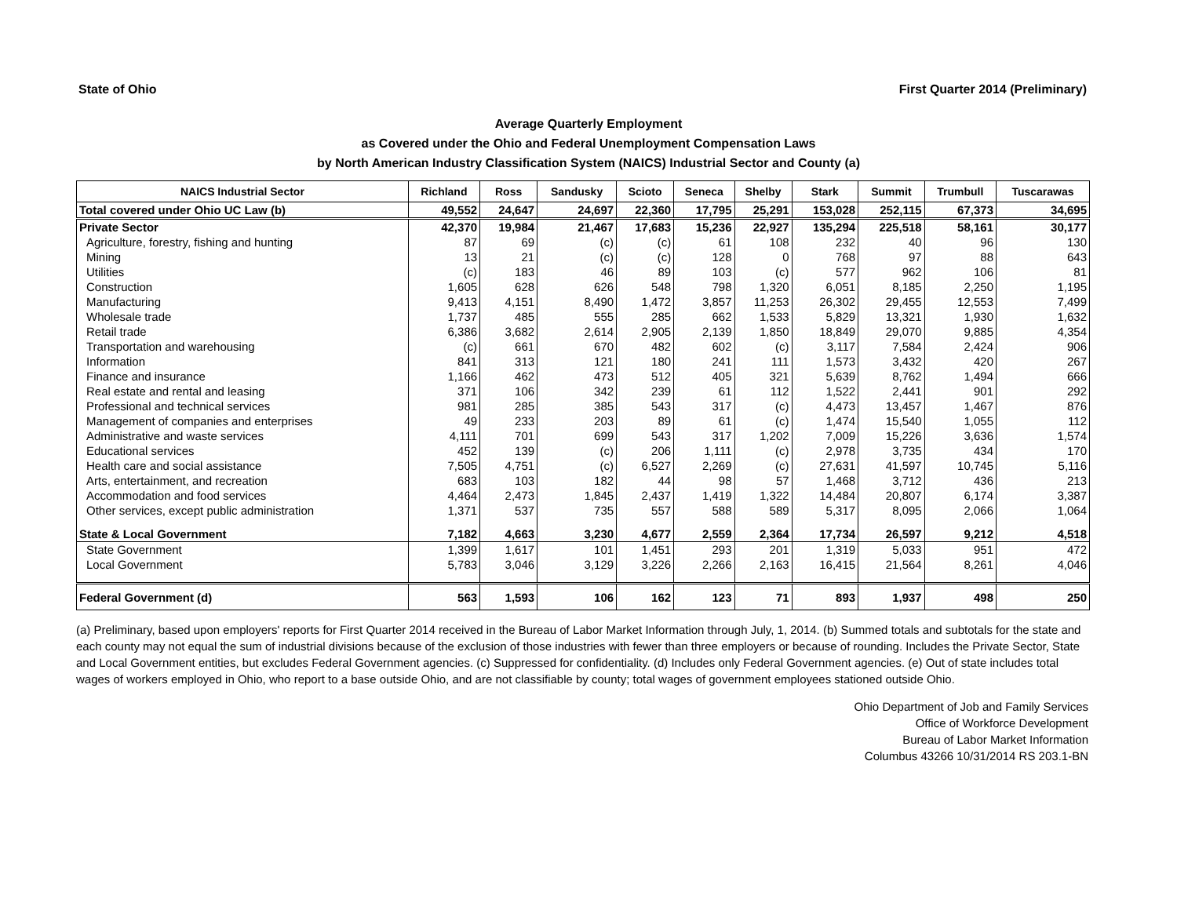State of Ohio First Quarter 2014 (Preliminary)
Average Quarterly Employment
as Covered under the Ohio and Federal Unemployment Compensation Laws
by North American Industry Classification System (NAICS) Industrial Sector and County (a)
| NAICS Industrial Sector | Richland | Ross | Sandusky | Scioto | Seneca | Shelby | Stark | Summit | Trumbull | Tuscarawas |
| --- | --- | --- | --- | --- | --- | --- | --- | --- | --- | --- |
| Total covered under Ohio UC Law (b) | 49,552 | 24,647 | 24,697 | 22,360 | 17,795 | 25,291 | 153,028 | 252,115 | 67,373 | 34,695 |
| Private Sector | 42,370 | 19,984 | 21,467 | 17,683 | 15,236 | 22,927 | 135,294 | 225,518 | 58,161 | 30,177 |
| Agriculture, forestry, fishing and hunting | 87 | 69 | (c) | (c) | 61 | 108 | 232 | 40 | 96 | 130 |
| Mining | 13 | 21 | (c) | (c) | 128 | 0 | 768 | 97 | 88 | 643 |
| Utilities | (c) | 183 | 46 | 89 | 103 | (c) | 577 | 962 | 106 | 81 |
| Construction | 1,605 | 628 | 626 | 548 | 798 | 1,320 | 6,051 | 8,185 | 2,250 | 1,195 |
| Manufacturing | 9,413 | 4,151 | 8,490 | 1,472 | 3,857 | 11,253 | 26,302 | 29,455 | 12,553 | 7,499 |
| Wholesale trade | 1,737 | 485 | 555 | 285 | 662 | 1,533 | 5,829 | 13,321 | 1,930 | 1,632 |
| Retail trade | 6,386 | 3,682 | 2,614 | 2,905 | 2,139 | 1,850 | 18,849 | 29,070 | 9,885 | 4,354 |
| Transportation and warehousing | (c) | 661 | 670 | 482 | 602 | (c) | 3,117 | 7,584 | 2,424 | 906 |
| Information | 841 | 313 | 121 | 180 | 241 | 111 | 1,573 | 3,432 | 420 | 267 |
| Finance and insurance | 1,166 | 462 | 473 | 512 | 405 | 321 | 5,639 | 8,762 | 1,494 | 666 |
| Real estate and rental and leasing | 371 | 106 | 342 | 239 | 61 | 112 | 1,522 | 2,441 | 901 | 292 |
| Professional and technical services | 981 | 285 | 385 | 543 | 317 | (c) | 4,473 | 13,457 | 1,467 | 876 |
| Management of companies and enterprises | 49 | 233 | 203 | 89 | 61 | (c) | 1,474 | 15,540 | 1,055 | 112 |
| Administrative and waste services | 4,111 | 701 | 699 | 543 | 317 | 1,202 | 7,009 | 15,226 | 3,636 | 1,574 |
| Educational services | 452 | 139 | (c) | 206 | 1,111 | (c) | 2,978 | 3,735 | 434 | 170 |
| Health care and social assistance | 7,505 | 4,751 | (c) | 6,527 | 2,269 | (c) | 27,631 | 41,597 | 10,745 | 5,116 |
| Arts, entertainment, and recreation | 683 | 103 | 182 | 44 | 98 | 57 | 1,468 | 3,712 | 436 | 213 |
| Accommodation and food services | 4,464 | 2,473 | 1,845 | 2,437 | 1,419 | 1,322 | 14,484 | 20,807 | 6,174 | 3,387 |
| Other services, except public administration | 1,371 | 537 | 735 | 557 | 588 | 589 | 5,317 | 8,095 | 2,066 | 1,064 |
| State & Local Government | 7,182 | 4,663 | 3,230 | 4,677 | 2,559 | 2,364 | 17,734 | 26,597 | 9,212 | 4,518 |
| State Government | 1,399 | 1,617 | 101 | 1,451 | 293 | 201 | 1,319 | 5,033 | 951 | 472 |
| Local Government | 5,783 | 3,046 | 3,129 | 3,226 | 2,266 | 2,163 | 16,415 | 21,564 | 8,261 | 4,046 |
| Federal Government (d) | 563 | 1,593 | 106 | 162 | 123 | 71 | 893 | 1,937 | 498 | 250 |
(a) Preliminary, based upon employers' reports for First Quarter 2014 received in the Bureau of Labor Market Information through July, 1, 2014. (b) Summed totals and subtotals for the state and each county may not equal the sum of industrial divisions because of the exclusion of those industries with fewer than three employers or because of rounding. Includes the Private Sector, State and Local Government entities, but excludes Federal Government agencies. (c) Suppressed for confidentiality. (d) Includes only Federal Government agencies. (e) Out of state includes total wages of workers employed in Ohio, who report to a base outside Ohio, and are not classifiable by county; total wages of government employees stationed outside Ohio.
Ohio Department of Job and Family Services
Office of Workforce Development
Bureau of Labor Market Information
Columbus 43266 10/31/2014 RS 203.1-BN